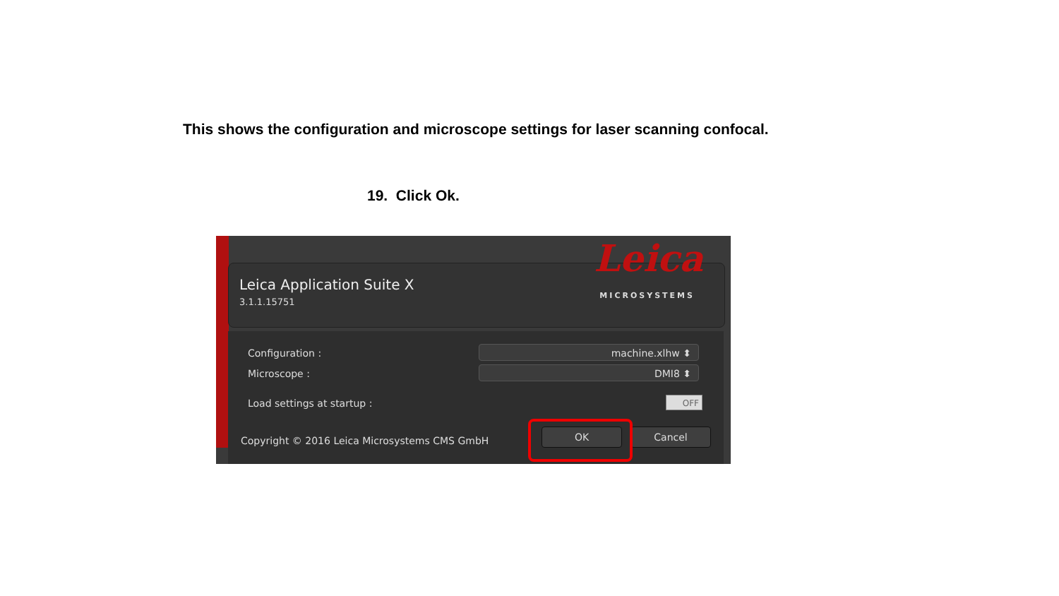This shows the configuration and microscope settings for laser scanning confocal.
19. Click Ok.
Leica Application Suite X
3.1.1.15751
Leica
MICROSYSTEMS
Configuration : machine.xlhw ⬍
Microscope : DMI8 ⬍
Load settings at startup : OFF
Copyright © 2016 Leica Microsystems CMS GmbH
OK Cancel